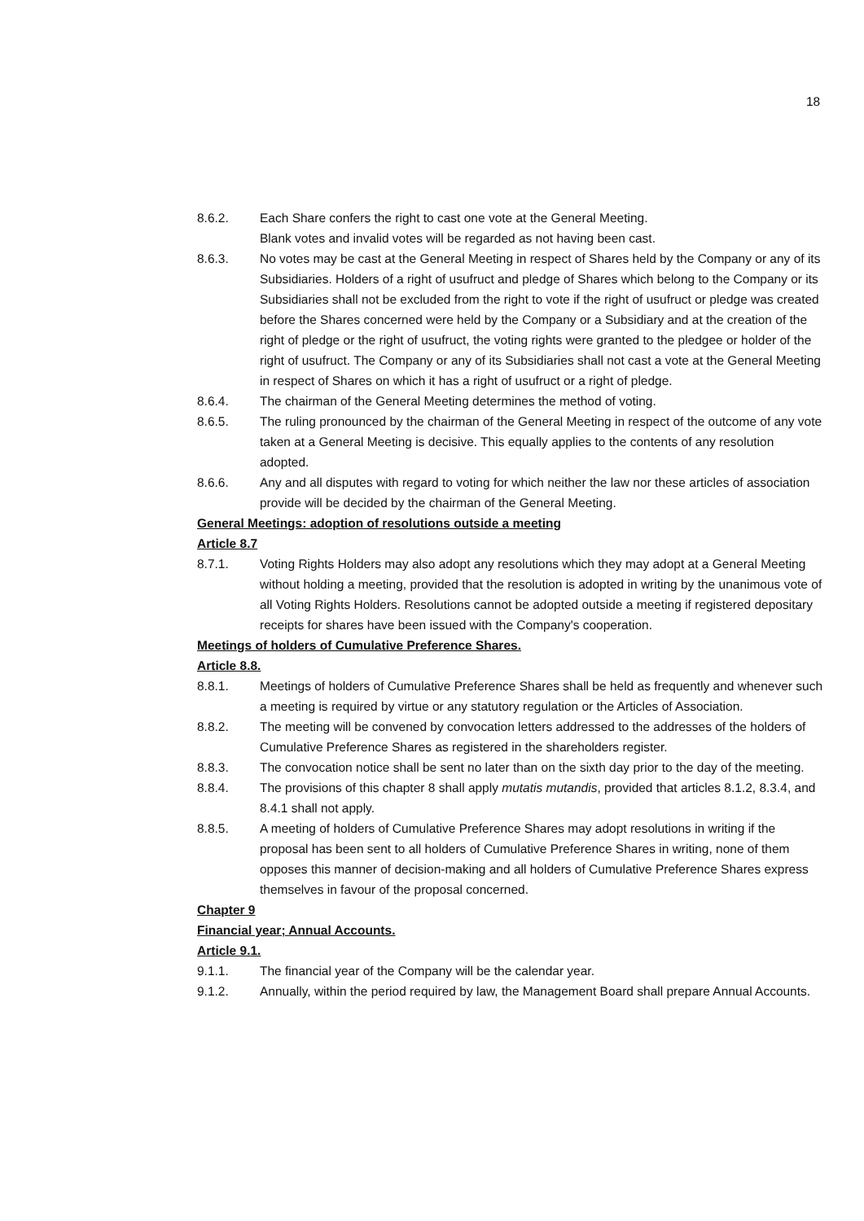18
8.6.2. Each Share confers the right to cast one vote at the General Meeting.
Blank votes and invalid votes will be regarded as not having been cast.
8.6.3. No votes may be cast at the General Meeting in respect of Shares held by the Company or any of its Subsidiaries. Holders of a right of usufruct and pledge of Shares which belong to the Company or its Subsidiaries shall not be excluded from the right to vote if the right of usufruct or pledge was created before the Shares concerned were held by the Company or a Subsidiary and at the creation of the right of pledge or the right of usufruct, the voting rights were granted to the pledgee or holder of the right of usufruct. The Company or any of its Subsidiaries shall not cast a vote at the General Meeting in respect of Shares on which it has a right of usufruct or a right of pledge.
8.6.4. The chairman of the General Meeting determines the method of voting.
8.6.5. The ruling pronounced by the chairman of the General Meeting in respect of the outcome of any vote taken at a General Meeting is decisive. This equally applies to the contents of any resolution adopted.
8.6.6. Any and all disputes with regard to voting for which neither the law nor these articles of association provide will be decided by the chairman of the General Meeting.
General Meetings: adoption of resolutions outside a meeting
Article 8.7
8.7.1. Voting Rights Holders may also adopt any resolutions which they may adopt at a General Meeting without holding a meeting, provided that the resolution is adopted in writing by the unanimous vote of all Voting Rights Holders. Resolutions cannot be adopted outside a meeting if registered depositary receipts for shares have been issued with the Company's cooperation.
Meetings of holders of Cumulative Preference Shares.
Article 8.8.
8.8.1. Meetings of holders of Cumulative Preference Shares shall be held as frequently and whenever such a meeting is required by virtue or any statutory regulation or the Articles of Association.
8.8.2. The meeting will be convened by convocation letters addressed to the addresses of the holders of Cumulative Preference Shares as registered in the shareholders register.
8.8.3. The convocation notice shall be sent no later than on the sixth day prior to the day of the meeting.
8.8.4. The provisions of this chapter 8 shall apply mutatis mutandis, provided that articles 8.1.2, 8.3.4, and 8.4.1 shall not apply.
8.8.5. A meeting of holders of Cumulative Preference Shares may adopt resolutions in writing if the proposal has been sent to all holders of Cumulative Preference Shares in writing, none of them opposes this manner of decision-making and all holders of Cumulative Preference Shares express themselves in favour of the proposal concerned.
Chapter 9
Financial year; Annual Accounts.
Article 9.1.
9.1.1. The financial year of the Company will be the calendar year.
9.1.2. Annually, within the period required by law, the Management Board shall prepare Annual Accounts.